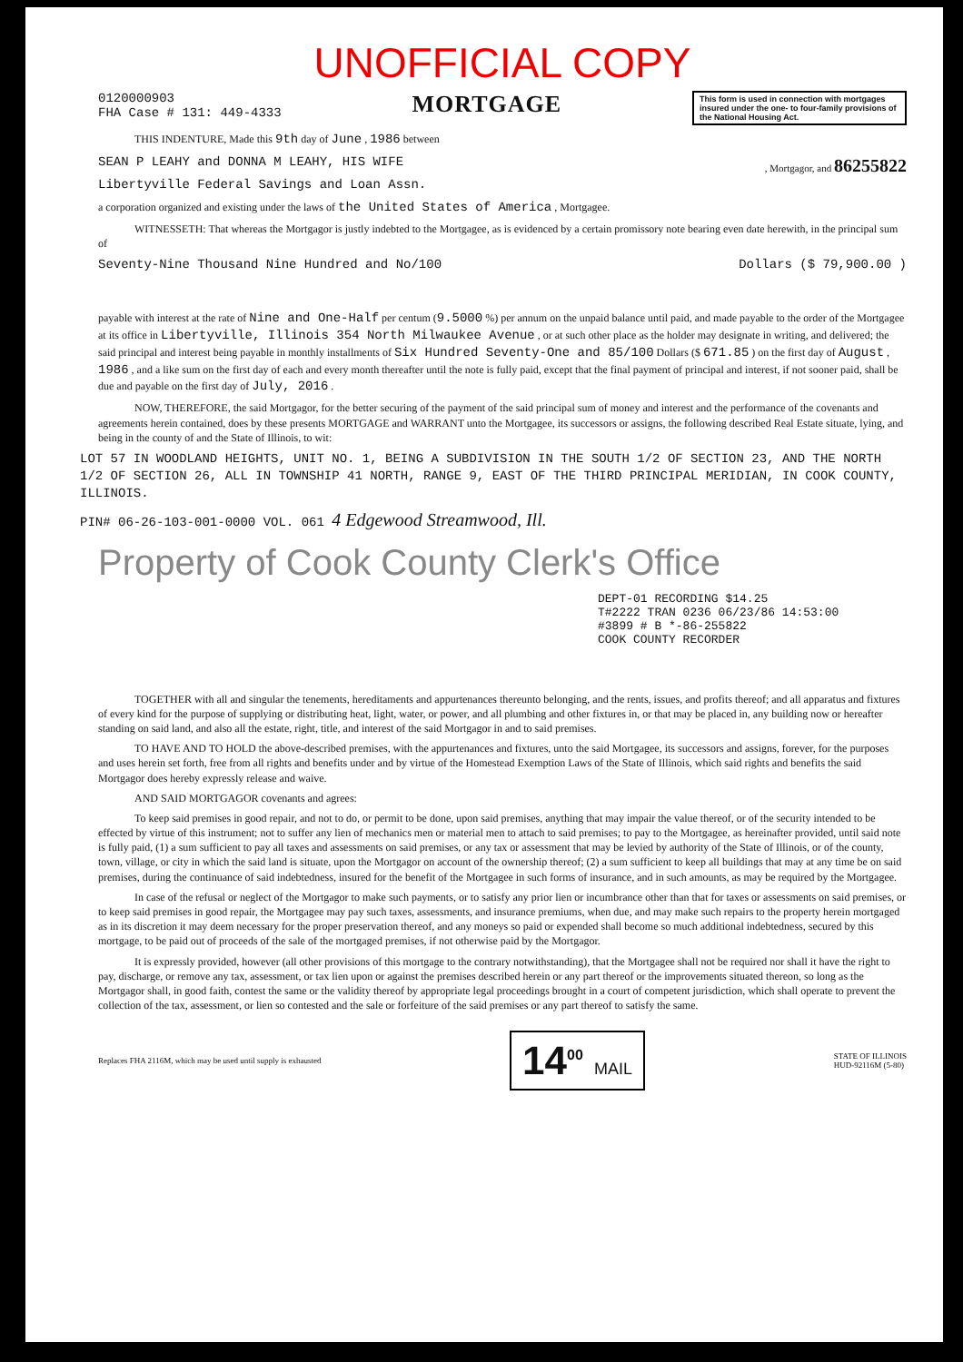UNOFFICIAL COPY
0120000903
FHA Case # 131: 449-4333
MORTGAGE
This form is used in connection with mortgages insured under the one- to four-family provisions of the National Housing Act.
THIS INDENTURE, Made this 9th day of June , 1986 between
SEAN P LEAHY and DONNA M LEAHY, HIS WIFE , Mortgagor, and 86255822
Libertyville Federal Savings and Loan Assn.
a corporation organized and existing under the laws of the United States of America , Mortgagee.
WITNESSETH: That whereas the Mortgagor is justly indebted to the Mortgagee, as is evidenced by a certain promissory note bearing even date herewith, in the principal sum of
Seventy-Nine Thousand Nine Hundred and No/100 Dollars ($ 79,900.00 )
payable with interest at the rate of Nine and One-Half per centum (9.5000 %) per annum on the unpaid balance until paid, and made payable to the order of the Mortgagee at its office in Libertyville, Illinois 354 North Milwaukee Avenue , or at such other place as the holder may designate in writing, and delivered; the said principal and interest being payable in monthly installments of Six Hundred Seventy-One and 85/100 Dollars ($ 671.85 ) on the first day of August , 1986 , and a like sum on the first day of each and every month thereafter until the note is fully paid, except that the final payment of principal and interest, if not sooner paid, shall be due and payable on the first day of July, 2016 .
NOW, THEREFORE, the said Mortgagor, for the better securing of the payment of the said principal sum of money and interest and the performance of the covenants and agreements herein contained, does by these presents MORTGAGE and WARRANT unto the Mortgagee, its successors or assigns, the following described Real Estate situate, lying, and being in the county of and the State of Illinois, to wit:
LOT 57 IN WOODLAND HEIGHTS, UNIT NO. 1, BEING A SUBDIVISION IN THE SOUTH 1/2 OF SECTION 23, AND THE NORTH 1/2 OF SECTION 26, ALL IN TOWNSHIP 41 NORTH, RANGE 9, EAST OF THE THIRD PRINCIPAL MERIDIAN, IN COOK COUNTY, ILLINOIS.
PIN# 06-26-103-001-0000 VOL. 061 4 Edgewood Streamwood, Ill.
Property of Cook County Clerk's Office
DEPT-01 RECORDING $14.25
T#2222 TRAN 0236 06/23/86 14:53:00
#3899 # B *-86-255822
COOK COUNTY RECORDER
TOGETHER with all and singular the tenements, hereditaments and appurtenances thereunto belonging, and the rents, issues, and profits thereof; and all apparatus and fixtures of every kind for the purpose of supplying or distributing heat, light, water, or power, and all plumbing and other fixtures in, or that may be placed in, any building now or hereafter standing on said land, and also all the estate, right, title, and interest of the said Mortgagor in and to said premises.
TO HAVE AND TO HOLD the above-described premises, with the appurtenances and fixtures, unto the said Mortgagee, its successors and assigns, forever, for the purposes and uses herein set forth, free from all rights and benefits under and by virtue of the Homestead Exemption Laws of the State of Illinois, which said rights and benefits the said Mortgagor does hereby expressly release and waive.
AND SAID MORTGAGOR covenants and agrees:
To keep said premises in good repair, and not to do, or permit to be done, upon said premises, anything that may impair the value thereof, or of the security intended to be effected by virtue of this instrument; not to suffer any lien of mechanics men or material men to attach to said premises; to pay to the Mortgagee, as hereinafter provided, until said note is fully paid, (1) a sum sufficient to pay all taxes and assessments on said premises, or any tax or assessment that may be levied by authority of the State of Illinois, or of the county, town, village, or city in which the said land is situate, upon the Mortgagor on account of the ownership thereof; (2) a sum sufficient to keep all buildings that may at any time be on said premises, during the continuance of said indebtedness, insured for the benefit of the Mortgagee in such forms of insurance, and in such amounts, as may be required by the Mortgagee.
In case of the refusal or neglect of the Mortgagor to make such payments, or to satisfy any prior lien or incumbrance other than that for taxes or assessments on said premises, or to keep said premises in good repair, the Mortgagee may pay such taxes, assessments, and insurance premiums, when due, and may make such repairs to the property herein mortgaged as in its discretion it may deem necessary for the proper preservation thereof, and any moneys so paid or expended shall become so much additional indebtedness, secured by this mortgage, to be paid out of proceeds of the sale of the mortgaged premises, if not otherwise paid by the Mortgagor.
It is expressly provided, however (all other provisions of this mortgage to the contrary notwithstanding), that the Mortgagee shall not be required nor shall it have the right to pay, discharge, or remove any tax, assessment, or tax lien upon or against the premises described herein or any part thereof or the improvements situated thereon, so long as the Mortgagor shall, in good faith, contest the same or the validity thereof by appropriate legal proceedings brought in a court of competent jurisdiction, which shall operate to prevent the collection of the tax, assessment, or lien so contested and the sale or forfeiture of the said premises or any part thereof to satisfy the same.
Replaces FHA 2116M, which may be used until supply is exhausted 14<sup>00</sup> MAIL STATE OF ILLINOIS
HUD-92116M (5-80)